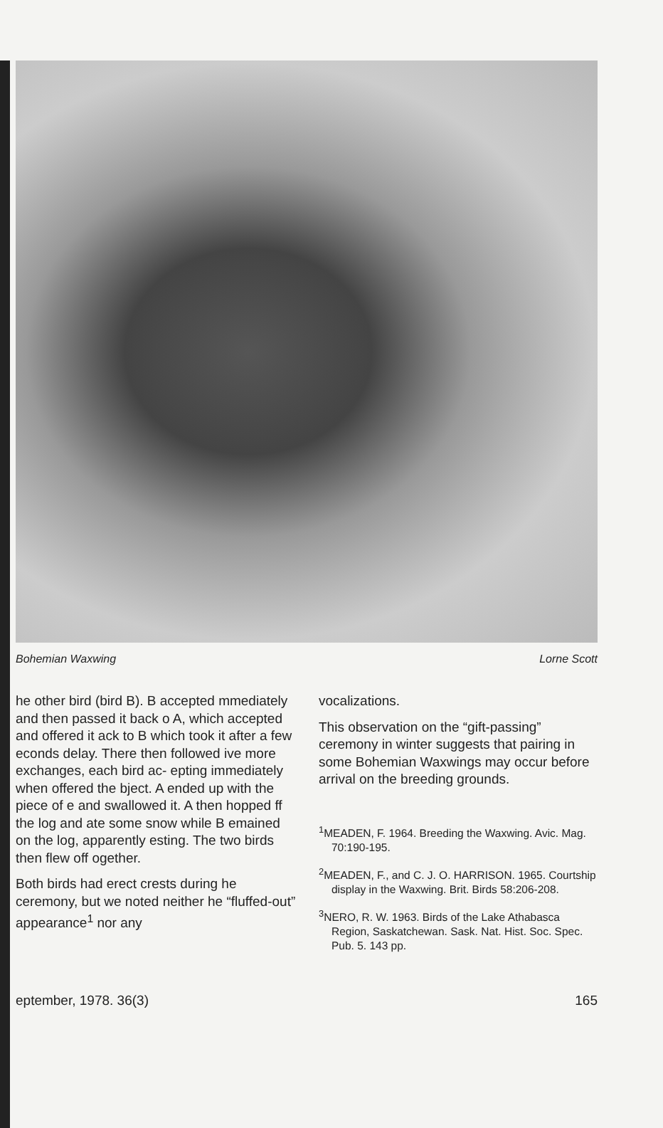Bohemian Waxwing Lorne Scott
he other bird (bird B). B accepted mmediately and then passed it back o A, which accepted and offered it ack to B which took it after a few econds delay. There then followed ive more exchanges, each bird ac- epting immediately when offered the bject. A ended up with the piece of e and swallowed it. A then hopped ff the log and ate some snow while B emained on the log, apparently esting. The two birds then flew off ogether.
Both birds had erect crests during he ceremony, but we noted neither he “fluffed-out” appearance<sup>1</sup> nor any
vocalizations.
This observation on the “gift-passing” ceremony in winter suggests that pairing in some Bohemian Waxwings may occur before arrival on the breeding grounds.
<sup>1</sup> MEADEN, F. 1964. Breeding the Waxwing. Avic. Mag. 70:190-195.
<sup>2</sup> MEADEN, F., and C. J. O. HARRISON. 1965. Courtship display in the Waxwing. Brit. Birds 58:206-208.
<sup>3</sup> NERO, R. W. 1963. Birds of the Lake Athabasca Region, Saskatchewan. Sask. Nat. Hist. Soc. Spec. Pub. 5. 143 pp.
eptember, 1978. 36(3) 165